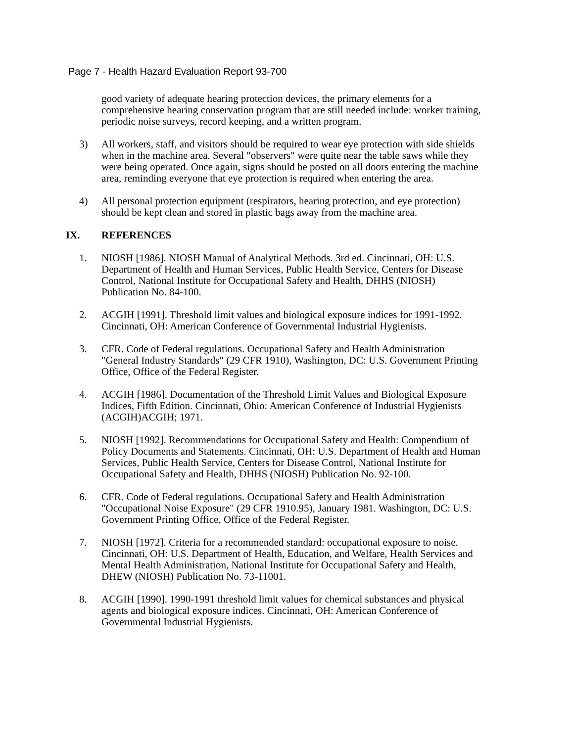Page 7 - Health Hazard Evaluation Report 93-700
good variety of adequate hearing protection devices, the primary elements for a comprehensive hearing conservation program that are still needed include: worker training, periodic noise surveys, record keeping, and a written program.
3) All workers, staff, and visitors should be required to wear eye protection with side shields when in the machine area. Several "observers" were quite near the table saws while they were being operated. Once again, signs should be posted on all doors entering the machine area, reminding everyone that eye protection is required when entering the area.
4) All personal protection equipment (respirators, hearing protection, and eye protection) should be kept clean and stored in plastic bags away from the machine area.
IX. REFERENCES
1. NIOSH [1986]. NIOSH Manual of Analytical Methods. 3rd ed. Cincinnati, OH: U.S. Department of Health and Human Services, Public Health Service, Centers for Disease Control, National Institute for Occupational Safety and Health, DHHS (NIOSH) Publication No. 84-100.
2. ACGIH [1991]. Threshold limit values and biological exposure indices for 1991-1992. Cincinnati, OH: American Conference of Governmental Industrial Hygienists.
3. CFR. Code of Federal regulations. Occupational Safety and Health Administration "General Industry Standards" (29 CFR 1910), Washington, DC: U.S. Government Printing Office, Office of the Federal Register.
4. ACGIH [1986]. Documentation of the Threshold Limit Values and Biological Exposure Indices, Fifth Edition. Cincinnati, Ohio: American Conference of Industrial Hygienists (ACGIH)ACGIH; 1971.
5. NIOSH [1992]. Recommendations for Occupational Safety and Health: Compendium of Policy Documents and Statements. Cincinnati, OH: U.S. Department of Health and Human Services, Public Health Service, Centers for Disease Control, National Institute for Occupational Safety and Health, DHHS (NIOSH) Publication No. 92-100.
6. CFR. Code of Federal regulations. Occupational Safety and Health Administration "Occupational Noise Exposure" (29 CFR 1910.95), January 1981. Washington, DC: U.S. Government Printing Office, Office of the Federal Register.
7. NIOSH [1972]. Criteria for a recommended standard: occupational exposure to noise. Cincinnati, OH: U.S. Department of Health, Education, and Welfare, Health Services and Mental Health Administration, National Institute for Occupational Safety and Health, DHEW (NIOSH) Publication No. 73-11001.
8. ACGIH [1990]. 1990-1991 threshold limit values for chemical substances and physical agents and biological exposure indices. Cincinnati, OH: American Conference of Governmental Industrial Hygienists.